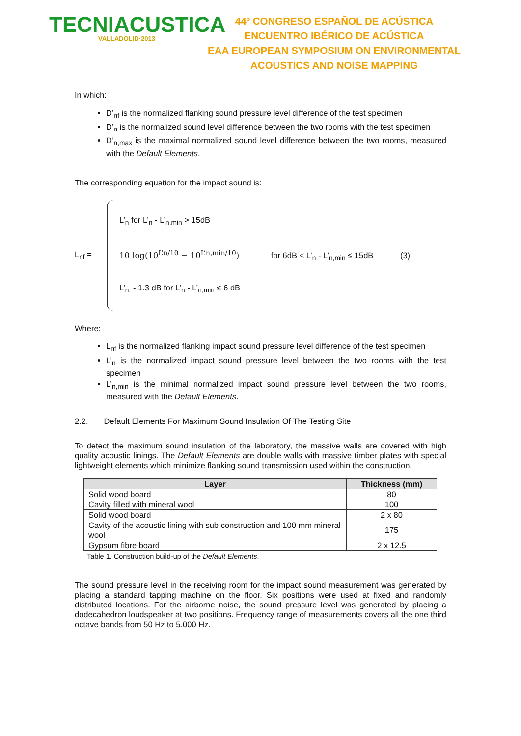TECNIACUSTICA
VALLADOLID·2013
44º CONGRESO ESPAÑOL DE ACÚSTICA
ENCUENTRO IBÉRICO DE ACÚSTICA
EAA EUROPEAN SYMPOSIUM ON ENVIRONMENTAL
ACOUSTICS AND NOISE MAPPING
In which:
D’<sub>nf</sub> is the normalized flanking sound pressure level difference of the test specimen
D’<sub>n</sub> is the normalized sound level difference between the two rooms with the test specimen
D’<sub>n,max</sub> is the maximal normalized sound level difference between the two rooms, measured with the Default Elements.
The corresponding equation for the impact sound is:
L<sub>nf</sub> =
L’<sub>n</sub> for L’<sub>n</sub> - L’<sub>n,min</sub> > 15dB
10 log(10<sup>L’n/10</sup> − 10<sup>L’n,min/10</sup>) for 6dB < L’<sub>n</sub> - L’<sub>n,min</sub> ≤ 15dB (3)
L’<sub>n,</sub> - 1.3 dB for L’<sub>n</sub> - L’<sub>n,min</sub> ≤ 6 dB
Where:
L<sub>nf</sub> is the normalized flanking impact sound pressure level difference of the test specimen
L’<sub>n</sub> is the normalized impact sound pressure level between the two rooms with the test specimen
L’<sub>n,min</sub> is the minimal normalized impact sound pressure level between the two rooms, measured with the Default Elements.
2.2. Default Elements For Maximum Sound Insulation Of The Testing Site
To detect the maximum sound insulation of the laboratory, the massive walls are covered with high quality acoustic linings. The Default Elements are double walls with massive timber plates with special lightweight elements which minimize flanking sound transmission used within the construction.
| Layer | Thickness (mm) |
| --- | --- |
| Solid wood board | 80 |
| Cavity filled with mineral wool | 100 |
| Solid wood board | 2 x 80 |
| Cavity of the acoustic lining with sub construction and 100 mm mineral wool | 175 |
| Gypsum fibre board | 2 x 12.5 |
Table 1. Construction build-up of the Default Elements.
The sound pressure level in the receiving room for the impact sound measurement was generated by placing a standard tapping machine on the floor. Six positions were used at fixed and randomly distributed locations. For the airborne noise, the sound pressure level was generated by placing a dodecahedron loudspeaker at two positions. Frequency range of measurements covers all the one third octave bands from 50 Hz to 5.000 Hz.